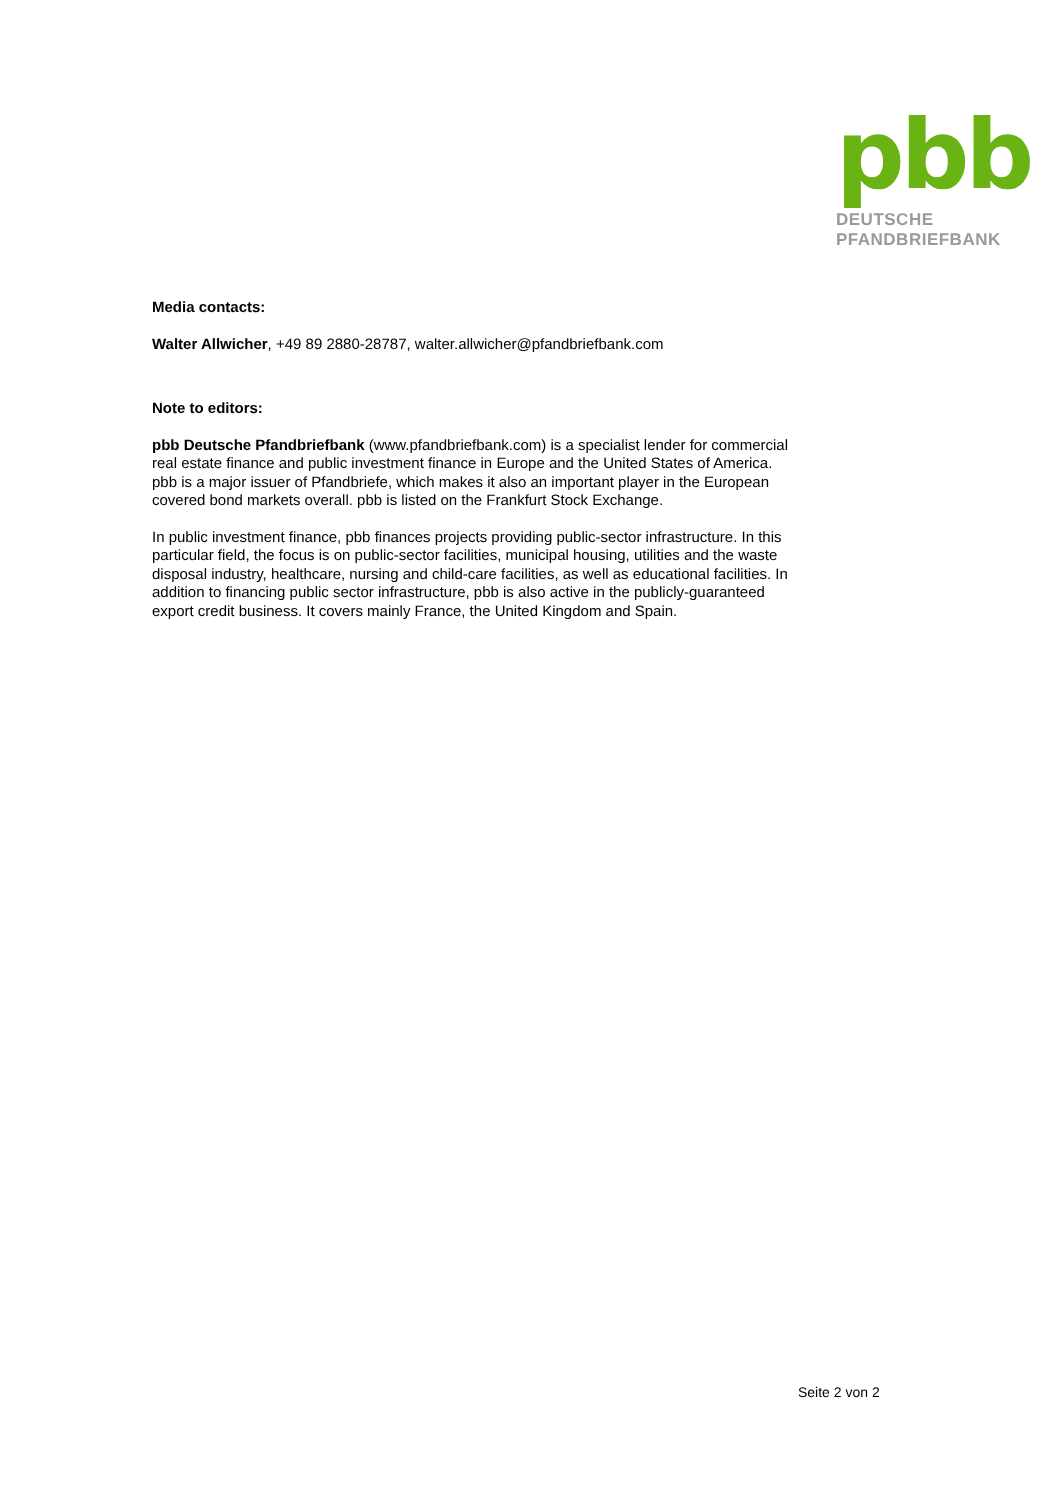pbb
DEUTSCHE
PFANDBRIEFBANK
Media contacts:
Walter Allwicher, +49 89 2880-28787, walter.allwicher@pfandbriefbank.com
Note to editors:
pbb Deutsche Pfandbriefbank (www.pfandbriefbank.com) is a specialist lender for commercial real estate finance and public investment finance in Europe and the United States of America. pbb is a major issuer of Pfandbriefe, which makes it also an important player in the European covered bond markets overall. pbb is listed on the Frankfurt Stock Exchange.
In public investment finance, pbb finances projects providing public-sector infrastructure. In this particular field, the focus is on public-sector facilities, municipal housing, utilities and the waste disposal industry, healthcare, nursing and child-care facilities, as well as educational facilities. In addition to financing public sector infrastructure, pbb is also active in the publicly-guaranteed export credit business. It covers mainly France, the United Kingdom and Spain.
Seite 2 von 2